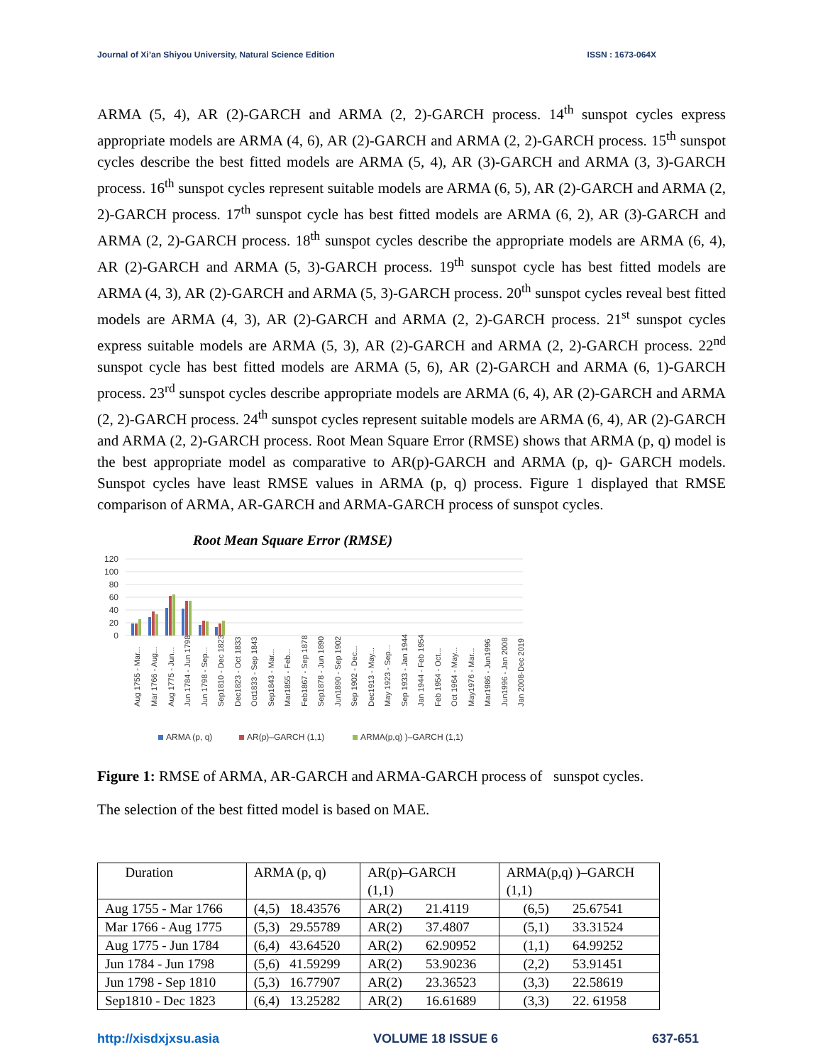Journal of Xi’an Shiyou University, Natural Science Edition ISSN : 1673-064X
ARMA (5, 4), AR (2)-GARCH and ARMA (2, 2)-GARCH process. 14<sup>th</sup> sunspot cycles express appropriate models are ARMA (4, 6), AR (2)-GARCH and ARMA (2, 2)-GARCH process. 15<sup>th</sup> sunspot cycles describe the best fitted models are ARMA (5, 4), AR (3)-GARCH and ARMA (3, 3)-GARCH process. 16<sup>th</sup> sunspot cycles represent suitable models are ARMA (6, 5), AR (2)-GARCH and ARMA (2, 2)-GARCH process. 17<sup>th</sup> sunspot cycle has best fitted models are ARMA (6, 2), AR (3)-GARCH and ARMA (2, 2)-GARCH process. 18<sup>th</sup> sunspot cycles describe the appropriate models are ARMA (6, 4), AR (2)-GARCH and ARMA (5, 3)-GARCH process. 19<sup>th</sup> sunspot cycle has best fitted models are ARMA (4, 3), AR (2)-GARCH and ARMA (5, 3)-GARCH process. 20<sup>th</sup> sunspot cycles reveal best fitted models are ARMA (4, 3), AR (2)-GARCH and ARMA (2, 2)-GARCH process. 21<sup>st</sup> sunspot cycles express suitable models are ARMA (5, 3), AR (2)-GARCH and ARMA (2, 2)-GARCH process. 22<sup>nd</sup> sunspot cycle has best fitted models are ARMA (5, 6), AR (2)-GARCH and ARMA (6, 1)-GARCH process. 23<sup>rd</sup> sunspot cycles describe appropriate models are ARMA (6, 4), AR (2)-GARCH and ARMA (2, 2)-GARCH process. 24<sup>th</sup> sunspot cycles represent suitable models are ARMA (6, 4), AR (2)-GARCH and ARMA (2, 2)-GARCH process. Root Mean Square Error (RMSE) shows that ARMA (p, q) model is the best appropriate model as comparative to AR(p)-GARCH and ARMA (p, q)- GARCH models. Sunspot cycles have least RMSE values in ARMA (p, q) process. Figure 1 displayed that RMSE comparison of ARMA, AR-GARCH and ARMA-GARCH process of sunspot cycles.
Root Mean Square Error (RMSE)
120
100
80
60
40
20
0
Aug 1755 - Mar...
Mar 1766 - Aug...
Aug 1775 - Jun...
Jun 1784 - Jun 1798
Jun 1798 - Sep...
Sep1810 - Dec 1823
Dec1823 - Oct 1833
Oct1833 - Sep 1843
Sep1843 - Mar...
Mar1855 - Feb...
Feb1867 - Sep 1878
Sep1878 - Jun 1890
Jun1890 - Sep 1902
Sep 1902 - Dec...
Dec1913 - May...
May 1923 - Sep...
Sep 1933 - Jan 1944
Jan 1944 - Feb 1954
Feb 1954 - Oct...
Oct 1964 - May...
May1976 - Mar...
Mar1986 - Jun1996
Jun1996 - Jan 2008
Jan 2008-Dec 2019
ARMA (p, q)
AR(p)–GARCH (1,1)
ARMA(p,q) )–GARCH (1,1)
Figure 1: RMSE of ARMA, AR-GARCH and ARMA-GARCH process of sunspot cycles.
The selection of the best fitted model is based on MAE.
| Duration | ARMA (p, q) | AR(p)–GARCH (1,1) | ARMA(p,q) )–GARCH (1,1) |
| --- | --- | --- | --- |
| Aug 1755 - Mar 1766 | (4,5) 18.43576 | AR(2) 21.4119 | (6,5) 25.67541 |
| Mar 1766 - Aug 1775 | (5,3) 29.55789 | AR(2) 37.4807 | (5,1) 33.31524 |
| Aug 1775 - Jun 1784 | (6,4) 43.64520 | AR(2) 62.90952 | (1,1) 64.99252 |
| Jun 1784 - Jun 1798 | (5,6) 41.59299 | AR(2) 53.90236 | (2,2) 53.91451 |
| Jun 1798 - Sep 1810 | (5,3) 16.77907 | AR(2) 23.36523 | (3,3) 22.58619 |
| Sep1810 - Dec 1823 | (6,4) 13.25282 | AR(2) 16.61689 | (3,3) 22. 61958 |
http://xisdxjxsu.asia VOLUME 18 ISSUE 6 637-651